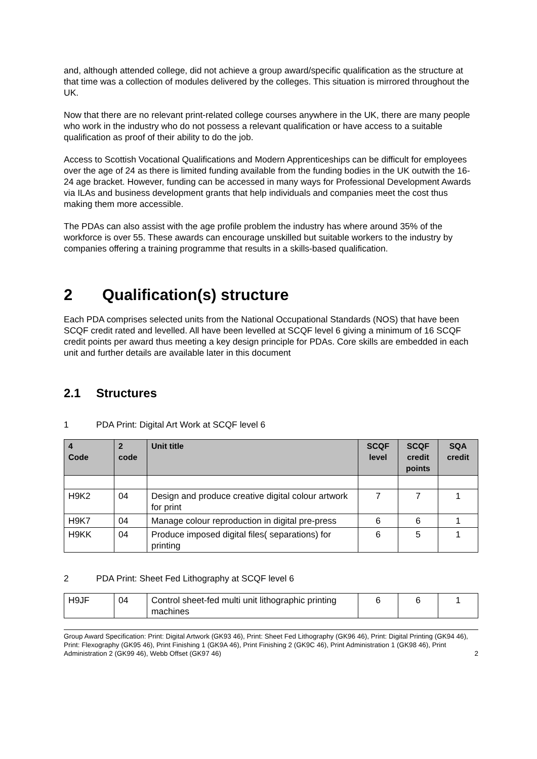and, although attended college, did not achieve a group award/specific qualification as the structure at that time was a collection of modules delivered by the colleges. This situation is mirrored throughout the UK.
Now that there are no relevant print-related college courses anywhere in the UK, there are many people who work in the industry who do not possess a relevant qualification or have access to a suitable qualification as proof of their ability to do the job.
Access to Scottish Vocational Qualifications and Modern Apprenticeships can be difficult for employees over the age of 24 as there is limited funding available from the funding bodies in the UK outwith the 16-24 age bracket. However, funding can be accessed in many ways for Professional Development Awards via ILAs and business development grants that help individuals and companies meet the cost thus making them more accessible.
The PDAs can also assist with the age profile problem the industry has where around 35% of the workforce is over 55. These awards can encourage unskilled but suitable workers to the industry by companies offering a training programme that results in a skills-based qualification.
2 Qualification(s) structure
Each PDA comprises selected units from the National Occupational Standards (NOS) that have been SCQF credit rated and levelled. All have been levelled at SCQF level 6 giving a minimum of 16 SCQF credit points per award thus meeting a key design principle for PDAs. Core skills are embedded in each unit and further details are available later in this document
2.1 Structures
1 PDA Print: Digital Art Work at SCQF level 6
| 4 Code | 2 code | Unit title | SCQF level | SCQF credit points | SQA credit |
| --- | --- | --- | --- | --- | --- |
| H9K2 | 04 | Design and produce creative digital colour artwork for print | 7 | 7 | 1 |
| H9K7 | 04 | Manage colour reproduction in digital pre-press | 6 | 6 | 1 |
| H9KK | 04 | Produce imposed digital files( separations) for printing | 6 | 5 | 1 |
2 PDA Print: Sheet Fed Lithography at SCQF level 6
| H9JF | 04 | Control sheet-fed multi unit lithographic printing machines | 6 | 6 | 1 |
Group Award Specification: Print: Digital Artwork (GK93 46), Print: Sheet Fed Lithography (GK96 46), Print: Digital Printing (GK94 46), Print: Flexography (GK95 46), Print Finishing 1 (GK9A 46), Print Finishing 2 (GK9C 46), Print Administration 1 (GK98 46), Print Administration 2 (GK99 46), Webb Offset (GK97 46) 2